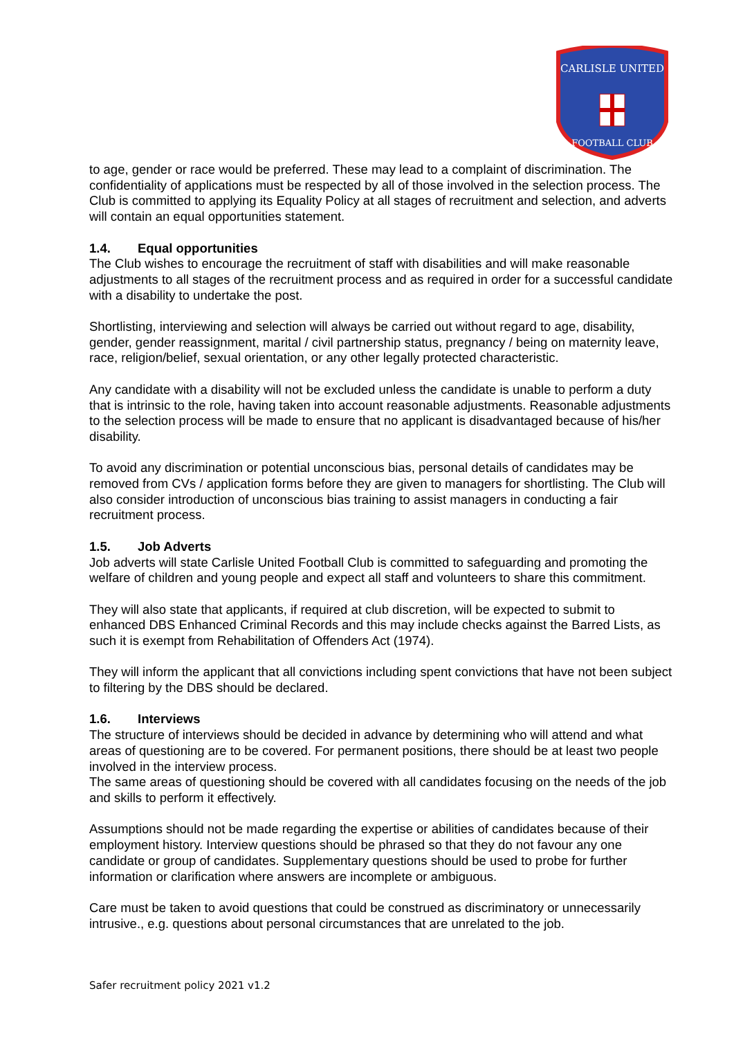CARLISLE UNITED
FOOTBALL CLUB
to age, gender or race would be preferred. These may lead to a complaint of discrimination. The confidentiality of applications must be respected by all of those involved in the selection process. The Club is committed to applying its Equality Policy at all stages of recruitment and selection, and adverts will contain an equal opportunities statement.
1.4. Equal opportunities
The Club wishes to encourage the recruitment of staff with disabilities and will make reasonable adjustments to all stages of the recruitment process and as required in order for a successful candidate with a disability to undertake the post.
Shortlisting, interviewing and selection will always be carried out without regard to age, disability, gender, gender reassignment, marital / civil partnership status, pregnancy / being on maternity leave, race, religion/belief, sexual orientation, or any other legally protected characteristic.
Any candidate with a disability will not be excluded unless the candidate is unable to perform a duty that is intrinsic to the role, having taken into account reasonable adjustments. Reasonable adjustments to the selection process will be made to ensure that no applicant is disadvantaged because of his/her disability.
To avoid any discrimination or potential unconscious bias, personal details of candidates may be removed from CVs / application forms before they are given to managers for shortlisting. The Club will also consider introduction of unconscious bias training to assist managers in conducting a fair recruitment process.
1.5. Job Adverts
Job adverts will state Carlisle United Football Club is committed to safeguarding and promoting the welfare of children and young people and expect all staff and volunteers to share this commitment.
They will also state that applicants, if required at club discretion, will be expected to submit to enhanced DBS Enhanced Criminal Records and this may include checks against the Barred Lists, as such it is exempt from Rehabilitation of Offenders Act (1974).
They will inform the applicant that all convictions including spent convictions that have not been subject to filtering by the DBS should be declared.
1.6. Interviews
The structure of interviews should be decided in advance by determining who will attend and what areas of questioning are to be covered. For permanent positions, there should be at least two people involved in the interview process.
The same areas of questioning should be covered with all candidates focusing on the needs of the job and skills to perform it effectively.
Assumptions should not be made regarding the expertise or abilities of candidates because of their employment history. Interview questions should be phrased so that they do not favour any one candidate or group of candidates. Supplementary questions should be used to probe for further information or clarification where answers are incomplete or ambiguous.
Care must be taken to avoid questions that could be construed as discriminatory or unnecessarily intrusive., e.g. questions about personal circumstances that are unrelated to the job.
Safer recruitment policy 2021 v1.2